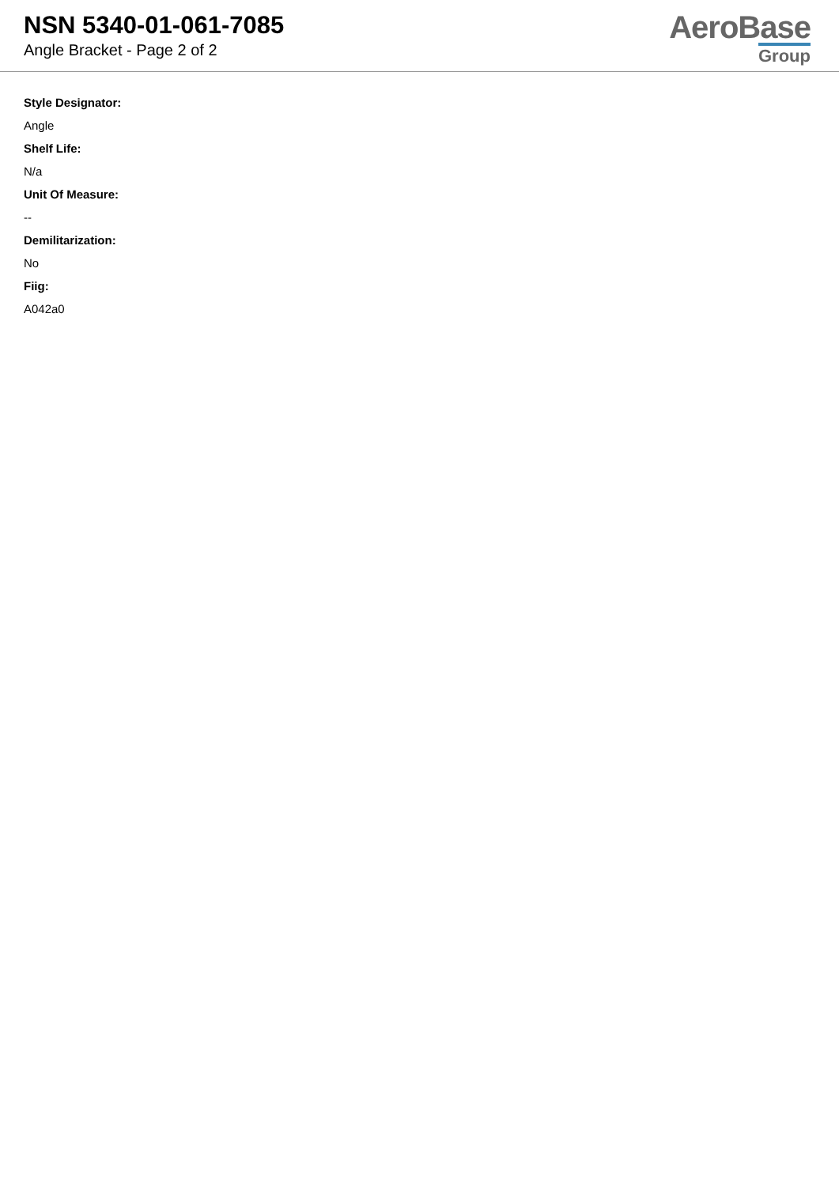NSN 5340-01-061-7085
Angle Bracket - Page 2 of 2
AeroBase
Group
Style Designator:
Angle
Shelf Life:
N/a
Unit Of Measure:
--
Demilitarization:
No
Fiig:
A042a0